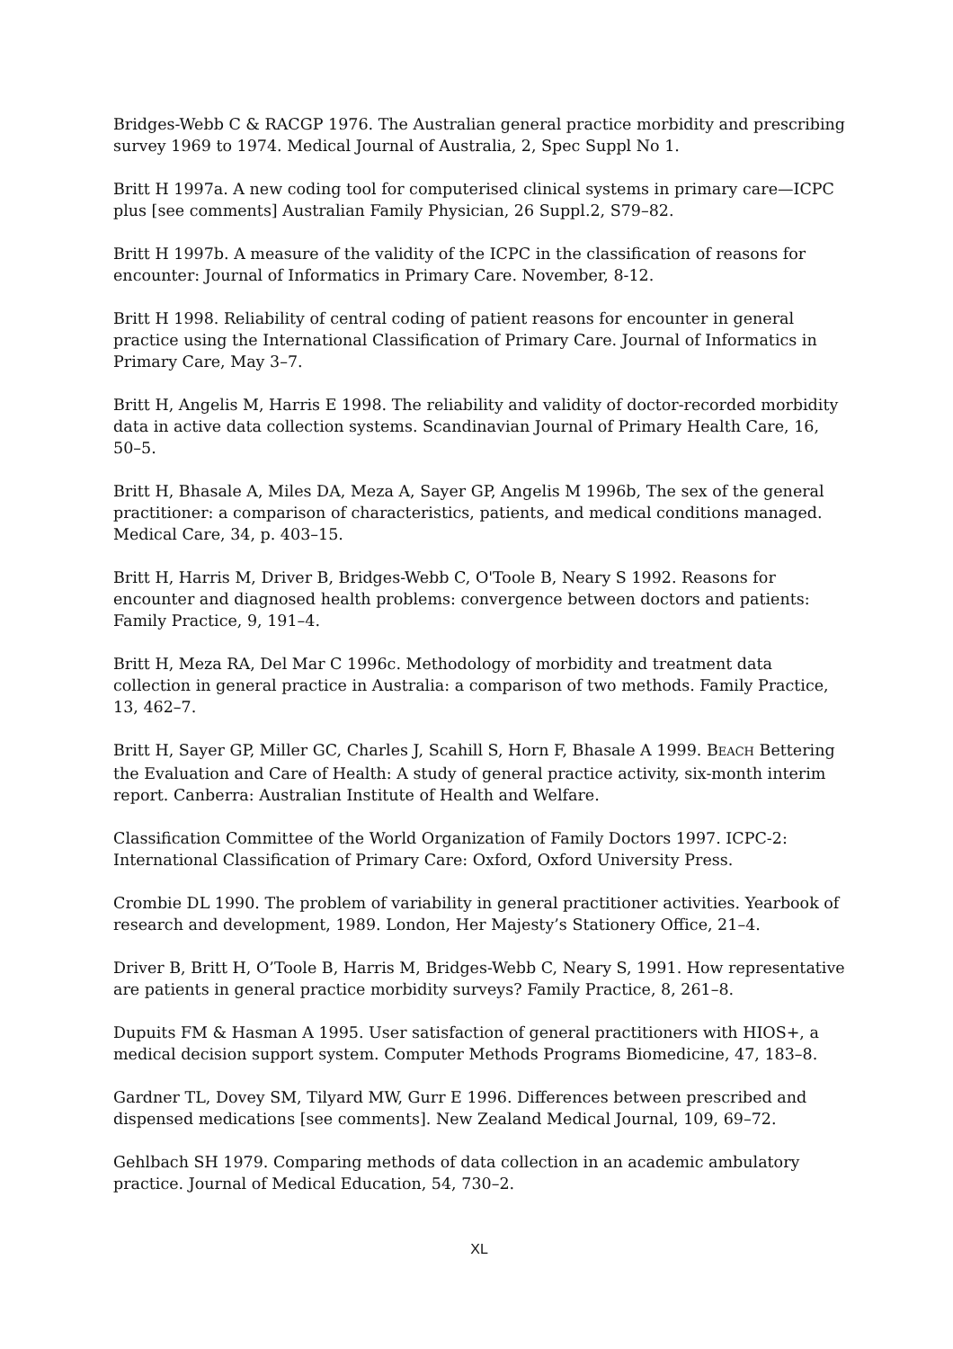Bridges-Webb C & RACGP 1976. The Australian general practice morbidity and prescribing survey 1969 to 1974. Medical Journal of Australia, 2, Spec Suppl No 1.
Britt H 1997a. A new coding tool for computerised clinical systems in primary care—ICPC plus [see comments] Australian Family Physician, 26 Suppl.2, S79–82.
Britt H 1997b. A measure of the validity of the ICPC in the classification of reasons for encounter: Journal of Informatics in Primary Care. November, 8-12.
Britt H 1998. Reliability of central coding of patient reasons for encounter in general practice using the International Classification of Primary Care. Journal of Informatics in Primary Care, May 3–7.
Britt H, Angelis M, Harris E 1998. The reliability and validity of doctor-recorded morbidity data in active data collection systems. Scandinavian Journal of Primary Health Care, 16, 50–5.
Britt H, Bhasale A, Miles DA, Meza A, Sayer GP, Angelis M 1996b, The sex of the general practitioner: a comparison of characteristics, patients, and medical conditions managed. Medical Care, 34, p. 403–15.
Britt H, Harris M, Driver B, Bridges-Webb C, O'Toole B, Neary S 1992. Reasons for encounter and diagnosed health problems: convergence between doctors and patients: Family Practice, 9, 191–4.
Britt H, Meza RA, Del Mar C 1996c. Methodology of morbidity and treatment data collection in general practice in Australia: a comparison of two methods. Family Practice, 13, 462–7.
Britt H, Sayer GP, Miller GC, Charles J, Scahill S, Horn F, Bhasale A 1999. BEACH Bettering the Evaluation and Care of Health: A study of general practice activity, six-month interim report. Canberra: Australian Institute of Health and Welfare.
Classification Committee of the World Organization of Family Doctors 1997. ICPC-2: International Classification of Primary Care: Oxford, Oxford University Press.
Crombie DL 1990. The problem of variability in general practitioner activities. Yearbook of research and development, 1989. London, Her Majesty’s Stationery Office, 21–4.
Driver B, Britt H, O’Toole B, Harris M, Bridges-Webb C, Neary S, 1991. How representative are patients in general practice morbidity surveys? Family Practice, 8, 261–8.
Dupuits FM & Hasman A 1995. User satisfaction of general practitioners with HIOS+, a medical decision support system. Computer Methods Programs Biomedicine, 47, 183–8.
Gardner TL, Dovey SM, Tilyard MW, Gurr E 1996. Differences between prescribed and dispensed medications [see comments]. New Zealand Medical Journal, 109, 69–72.
Gehlbach SH 1979. Comparing methods of data collection in an academic ambulatory practice. Journal of Medical Education, 54, 730–2.
XL